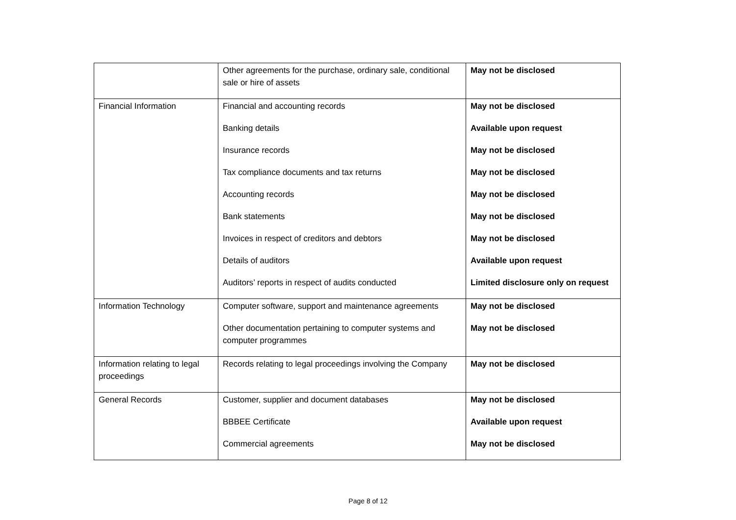| | Other agreements for the purchase, ordinary sale, conditional sale or hire of assets | May not be disclosed |
| Financial Information | Financial and accounting records Banking details Insurance records Tax compliance documents and tax returns Accounting records Bank statements Invoices in respect of creditors and debtors Details of auditors Auditors’ reports in respect of audits conducted | May not be disclosed Available upon request May not be disclosed May not be disclosed May not be disclosed May not be disclosed May not be disclosed Available upon request Limited disclosure only on request |
| Information Technology | Computer software, support and maintenance agreements Other documentation pertaining to computer systems and computer programmes | May not be disclosed May not be disclosed |
| Information relating to legal proceedings | Records relating to legal proceedings involving the Company | May not be disclosed |
| General Records | Customer, supplier and document databases BBBEE Certificate Commercial agreements | May not be disclosed Available upon request May not be disclosed |
Page 8 of 12